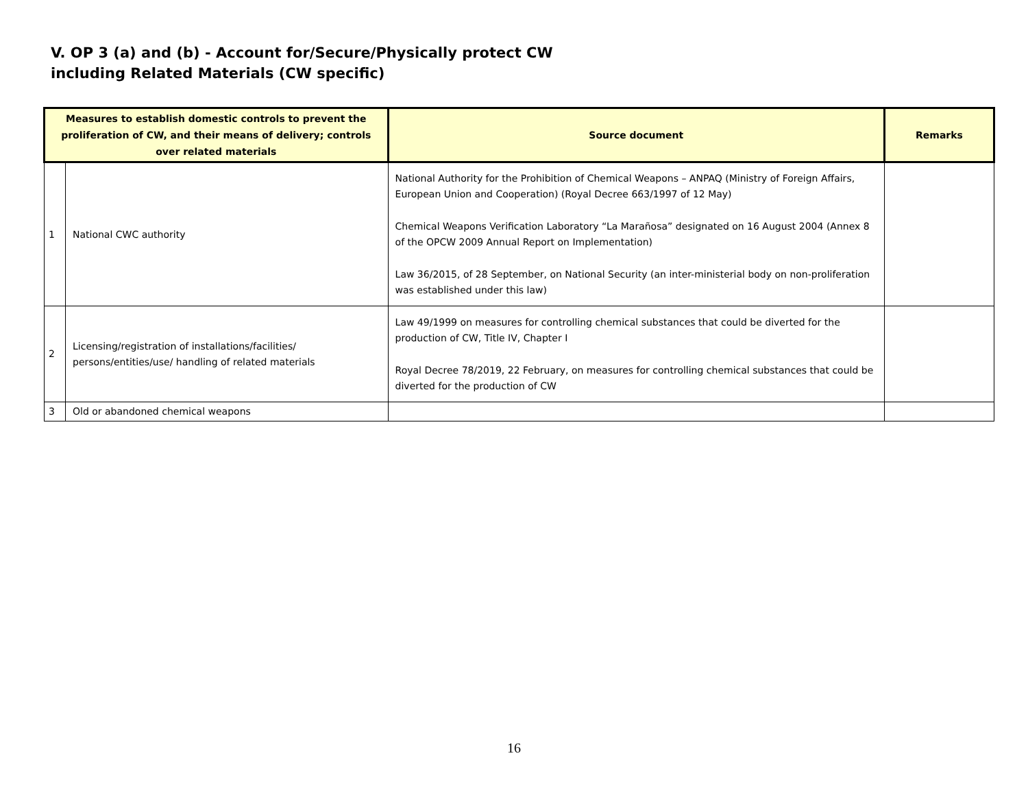V. OP 3 (a) and (b) - Account for/Secure/Physically protect CW
including Related Materials (CW specific)
| Measures to establish domestic controls to prevent the proliferation of CW, and their means of delivery; controls over related materials | | Source document | Remarks |
| --- | --- | --- | --- |
| 1 | National CWC authority | National Authority for the Prohibition of Chemical Weapons – ANPAQ (Ministry of Foreign Affairs, European Union and Cooperation) (Royal Decree 663/1997 of 12 May) Chemical Weapons Verification Laboratory “La Marañosa” designated on 16 August 2004 (Annex 8 of the OPCW 2009 Annual Report on Implementation) Law 36/2015, of 28 September, on National Security (an inter-ministerial body on non-proliferation was established under this law) | |
| 2 | Licensing/registration of installations/facilities/ persons/entities/use/ handling of related materials | Law 49/1999 on measures for controlling chemical substances that could be diverted for the production of CW, Title IV, Chapter I Royal Decree 78/2019, 22 February, on measures for controlling chemical substances that could be diverted for the production of CW | |
| 3 | Old or abandoned chemical weapons | | |
16